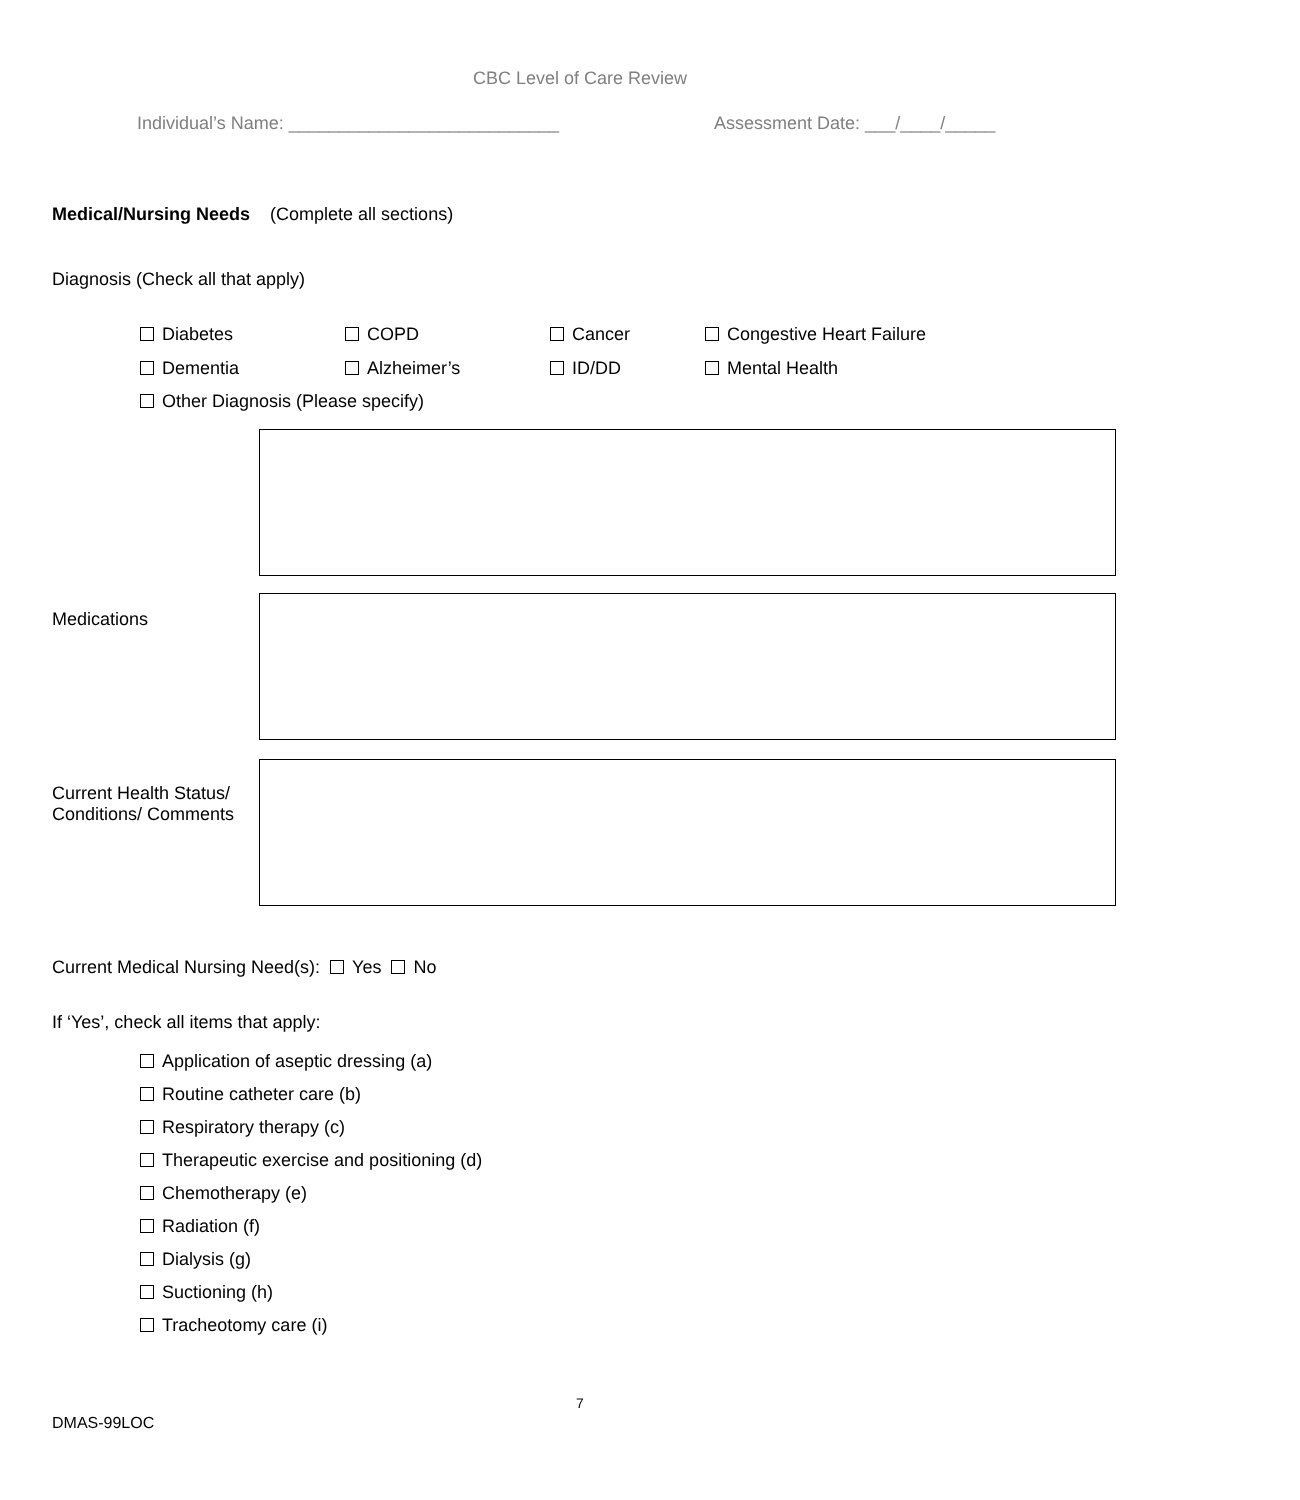CBC Level of Care Review
Individual’s Name: ___________________________ Assessment Date: ___/____/_____
Medical/Nursing Needs (Complete all sections)
Diagnosis (Check all that apply)
Diabetes COPD Cancer Congestive Heart Failure
Dementia Alzheimer’s ID/DD Mental Health
Other Diagnosis (Please specify)
Medications
Current Health Status/
Conditions/ Comments
Current Medical Nursing Need(s): Yes No
If ‘Yes’, check all items that apply:
Application of aseptic dressing (a)
Routine catheter care (b)
Respiratory therapy (c)
Therapeutic exercise and positioning (d)
Chemotherapy (e)
Radiation (f)
Dialysis (g)
Suctioning (h)
Tracheotomy care (i)
7
DMAS-99LOC